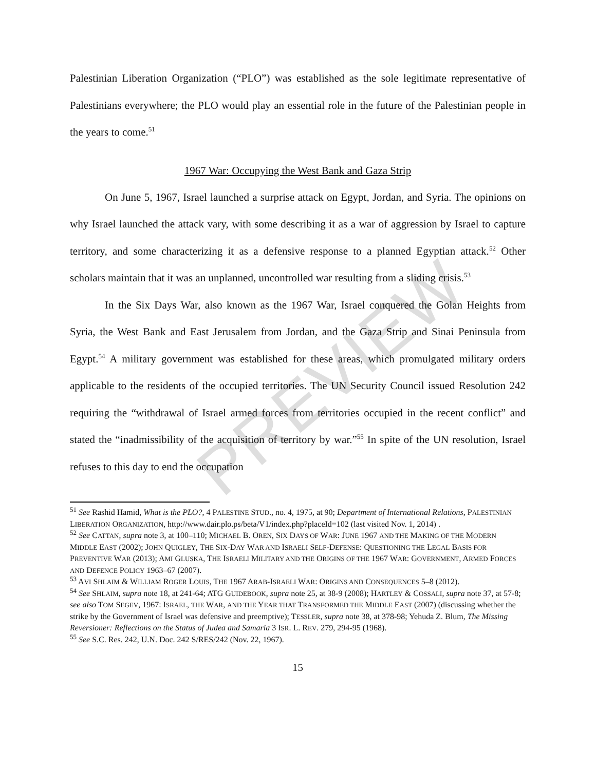PREVIEW
Palestinian Liberation Organization (“PLO”) was established as the sole legitimate representative of Palestinians everywhere; the PLO would play an essential role in the future of the Palestinian people in the years to come.<sup>51</sup>
1967 War: Occupying the West Bank and Gaza Strip
On June 5, 1967, Israel launched a surprise attack on Egypt, Jordan, and Syria. The opinions on why Israel launched the attack vary, with some describing it as a war of aggression by Israel to capture territory, and some characterizing it as a defensive response to a planned Egyptian attack.<sup>52</sup> Other scholars maintain that it was an unplanned, uncontrolled war resulting from a sliding crisis.<sup>53</sup>
In the Six Days War, also known as the 1967 War, Israel conquered the Golan Heights from Syria, the West Bank and East Jerusalem from Jordan, and the Gaza Strip and Sinai Peninsula from Egypt.<sup>54</sup> A military government was established for these areas, which promulgated military orders applicable to the residents of the occupied territories. The UN Security Council issued Resolution 242 requiring the “withdrawal of Israel armed forces from territories occupied in the recent conflict” and stated the “inadmissibility of the acquisition of territory by war.”<sup>55</sup> In spite of the UN resolution, Israel refuses to this day to end the occupation
<sup>51</sup> See Rashid Hamid, What is the PLO?, 4 PALESTINE STUD., no. 4, 1975, at 90; Department of International Relations, PALESTINIAN LIBERATION ORGANIZATION, http://www.dair.plo.ps/beta/V1/index.php?placeId=102 (last visited Nov. 1, 2014) .
<sup>52</sup> See CATTAN, supra note 3, at 100–110; MICHAEL B. OREN, SIX DAYS OF WAR: JUNE 1967 AND THE MAKING OF THE MODERN MIDDLE EAST (2002); JOHN QUIGLEY, THE SIX-DAY WAR AND ISRAELI SELF-DEFENSE: QUESTIONING THE LEGAL BASIS FOR PREVENTIVE WAR (2013); AMI GLUSKA, THE ISRAELI MILITARY AND THE ORIGINS OF THE 1967 WAR: GOVERNMENT, ARMED FORCES AND DEFENCE POLICY 1963–67 (2007).
<sup>53</sup> AVI SHLAIM & WILLIAM ROGER LOUIS, THE 1967 ARAB-ISRAELI WAR: ORIGINS AND CONSEQUENCES 5–8 (2012).
<sup>54</sup> See SHLAIM, supra note 18, at 241-64; ATG GUIDEBOOK, supra note 25, at 38-9 (2008); HARTLEY & COSSALI, supra note 37, at 57-8; see also TOM SEGEV, 1967: ISRAEL, THE WAR, AND THE YEAR THAT TRANSFORMED THE MIDDLE EAST (2007) (discussing whether the strike by the Government of Israel was defensive and preemptive); TESSLER, supra note 38, at 378-98; Yehuda Z. Blum, The Missing Reversioner: Reflections on the Status of Judea and Samaria 3 ISR. L. REV. 279, 294-95 (1968).
<sup>55</sup> See S.C. Res. 242, U.N. Doc. 242 S/RES/242 (Nov. 22, 1967).
15